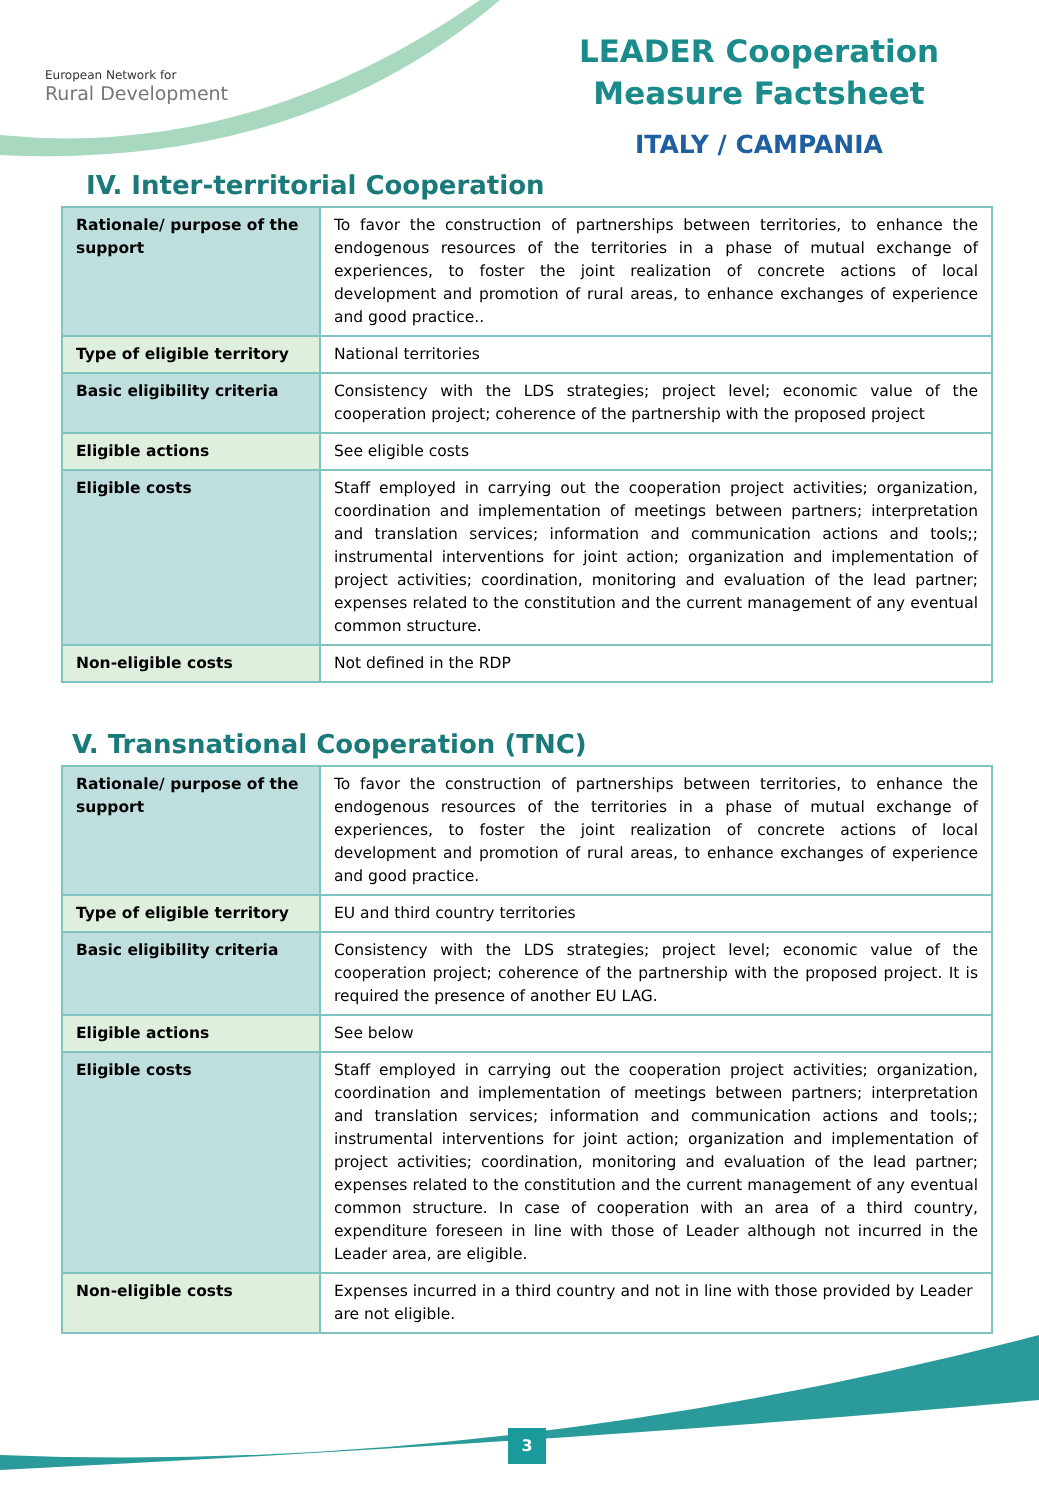European Network for
Rural Development
LEADER Cooperation
Measure Factsheet
ITALY / CAMPANIA
IV. Inter-territorial Cooperation
| Rationale/ purpose of the support | To favor the construction of partnerships between territories, to enhance the endogenous resources of the territories in a phase of mutual exchange of experiences, to foster the joint realization of concrete actions of local development and promotion of rural areas, to enhance exchanges of experience and good practice.. |
| Type of eligible territory | National territories |
| Basic eligibility criteria | Consistency with the LDS strategies; project level; economic value of the cooperation project; coherence of the partnership with the proposed project |
| Eligible actions | See eligible costs |
| Eligible costs | Staff employed in carrying out the cooperation project activities; organization, coordination and implementation of meetings between partners; interpretation and translation services; information and communication actions and tools;; instrumental interventions for joint action; organization and implementation of project activities; coordination, monitoring and evaluation of the lead partner; expenses related to the constitution and the current management of any eventual common structure. |
| Non-eligible costs | Not defined in the RDP |
V. Transnational Cooperation (TNC)
| Rationale/ purpose of the support | To favor the construction of partnerships between territories, to enhance the endogenous resources of the territories in a phase of mutual exchange of experiences, to foster the joint realization of concrete actions of local development and promotion of rural areas, to enhance exchanges of experience and good practice. |
| Type of eligible territory | EU and third country territories |
| Basic eligibility criteria | Consistency with the LDS strategies; project level; economic value of the cooperation project; coherence of the partnership with the proposed project. It is required the presence of another EU LAG. |
| Eligible actions | See below |
| Eligible costs | Staff employed in carrying out the cooperation project activities; organization, coordination and implementation of meetings between partners; interpretation and translation services; information and communication actions and tools;; instrumental interventions for joint action; organization and implementation of project activities; coordination, monitoring and evaluation of the lead partner; expenses related to the constitution and the current management of any eventual common structure. In case of cooperation with an area of a third country, expenditure foreseen in line with those of Leader although not incurred in the Leader area, are eligible. |
| Non-eligible costs | Expenses incurred in a third country and not in line with those provided by Leader are not eligible. |
3